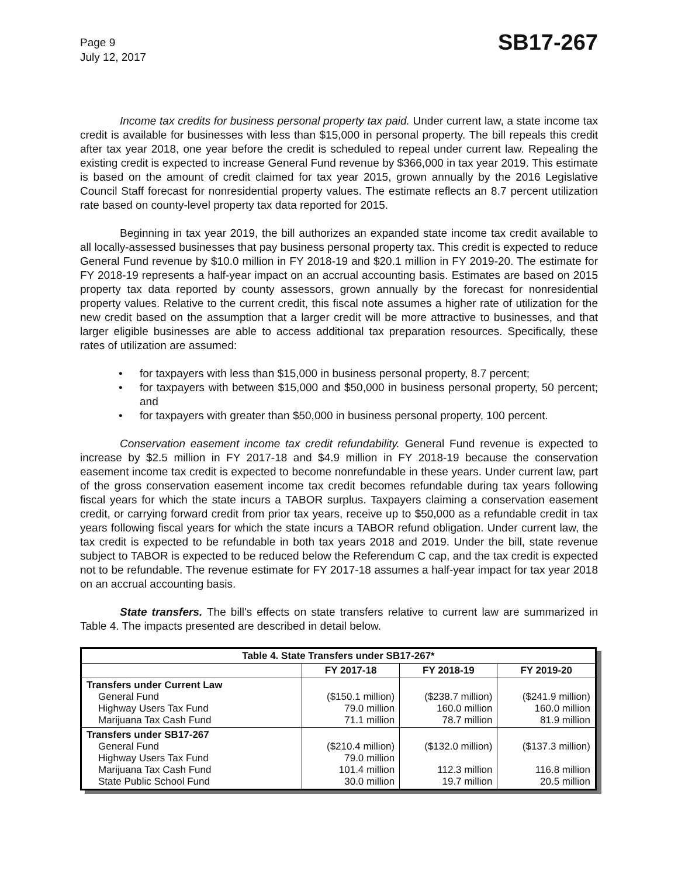Page 9
July 12, 2017
SB17-267
Income tax credits for business personal property tax paid. Under current law, a state income tax credit is available for businesses with less than $15,000 in personal property. The bill repeals this credit after tax year 2018, one year before the credit is scheduled to repeal under current law. Repealing the existing credit is expected to increase General Fund revenue by $366,000 in tax year 2019. This estimate is based on the amount of credit claimed for tax year 2015, grown annually by the 2016 Legislative Council Staff forecast for nonresidential property values. The estimate reflects an 8.7 percent utilization rate based on county-level property tax data reported for 2015.
Beginning in tax year 2019, the bill authorizes an expanded state income tax credit available to all locally-assessed businesses that pay business personal property tax. This credit is expected to reduce General Fund revenue by $10.0 million in FY 2018-19 and $20.1 million in FY 2019-20. The estimate for FY 2018-19 represents a half-year impact on an accrual accounting basis. Estimates are based on 2015 property tax data reported by county assessors, grown annually by the forecast for nonresidential property values. Relative to the current credit, this fiscal note assumes a higher rate of utilization for the new credit based on the assumption that a larger credit will be more attractive to businesses, and that larger eligible businesses are able to access additional tax preparation resources. Specifically, these rates of utilization are assumed:
• for taxpayers with less than $15,000 in business personal property, 8.7 percent;
• for taxpayers with between $15,000 and $50,000 in business personal property, 50 percent; and
• for taxpayers with greater than $50,000 in business personal property, 100 percent.
Conservation easement income tax credit refundability. General Fund revenue is expected to increase by $2.5 million in FY 2017-18 and $4.9 million in FY 2018-19 because the conservation easement income tax credit is expected to become nonrefundable in these years. Under current law, part of the gross conservation easement income tax credit becomes refundable during tax years following fiscal years for which the state incurs a TABOR surplus. Taxpayers claiming a conservation easement credit, or carrying forward credit from prior tax years, receive up to $50,000 as a refundable credit in tax years following fiscal years for which the state incurs a TABOR refund obligation. Under current law, the tax credit is expected to be refundable in both tax years 2018 and 2019. Under the bill, state revenue subject to TABOR is expected to be reduced below the Referendum C cap, and the tax credit is expected not to be refundable. The revenue estimate for FY 2017-18 assumes a half-year impact for tax year 2018 on an accrual accounting basis.
State transfers. The bill's effects on state transfers relative to current law are summarized in Table 4. The impacts presented are described in detail below.
| Table 4. State Transfers under SB17-267* | | | |
| --- | --- | --- | --- |
| | FY 2017-18 | FY 2018-19 | FY 2019-20 |
| Transfers under Current Law General Fund Highway Users Tax Fund Marijuana Tax Cash Fund | ($150.1 million) 79.0 million 71.1 million | ($238.7 million) 160.0 million 78.7 million | ($241.9 million) 160.0 million 81.9 million |
| Transfers under SB17-267 General Fund Highway Users Tax Fund Marijuana Tax Cash Fund State Public School Fund | ($210.4 million) 79.0 million 101.4 million 30.0 million | ($132.0 million) 112.3 million 19.7 million | ($137.3 million) 116.8 million 20.5 million |